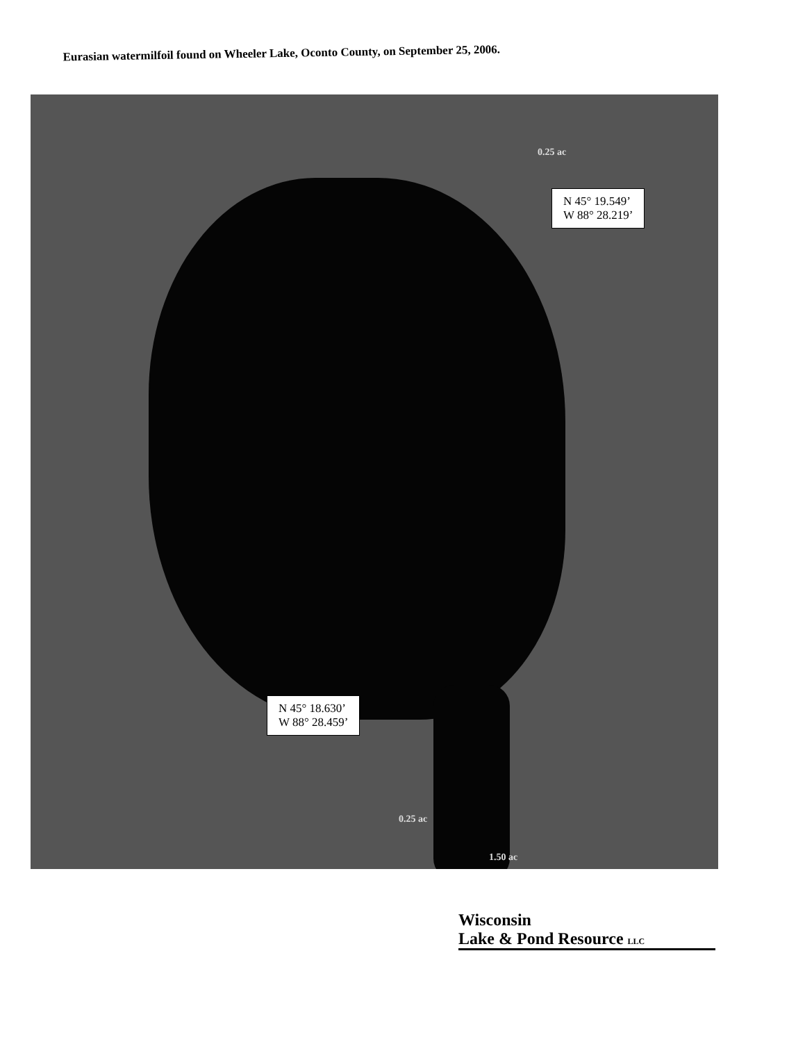Eurasian watermilfoil found on Wheeler Lake, Oconto County, on September 25, 2006.
0.25 ac
N 45° 19.549’
W 88° 28.219’
N 45° 18.630’
W 88° 28.459’
0.25 ac
1.50 ac
Wisconsin
Lake & Pond Resource LLC